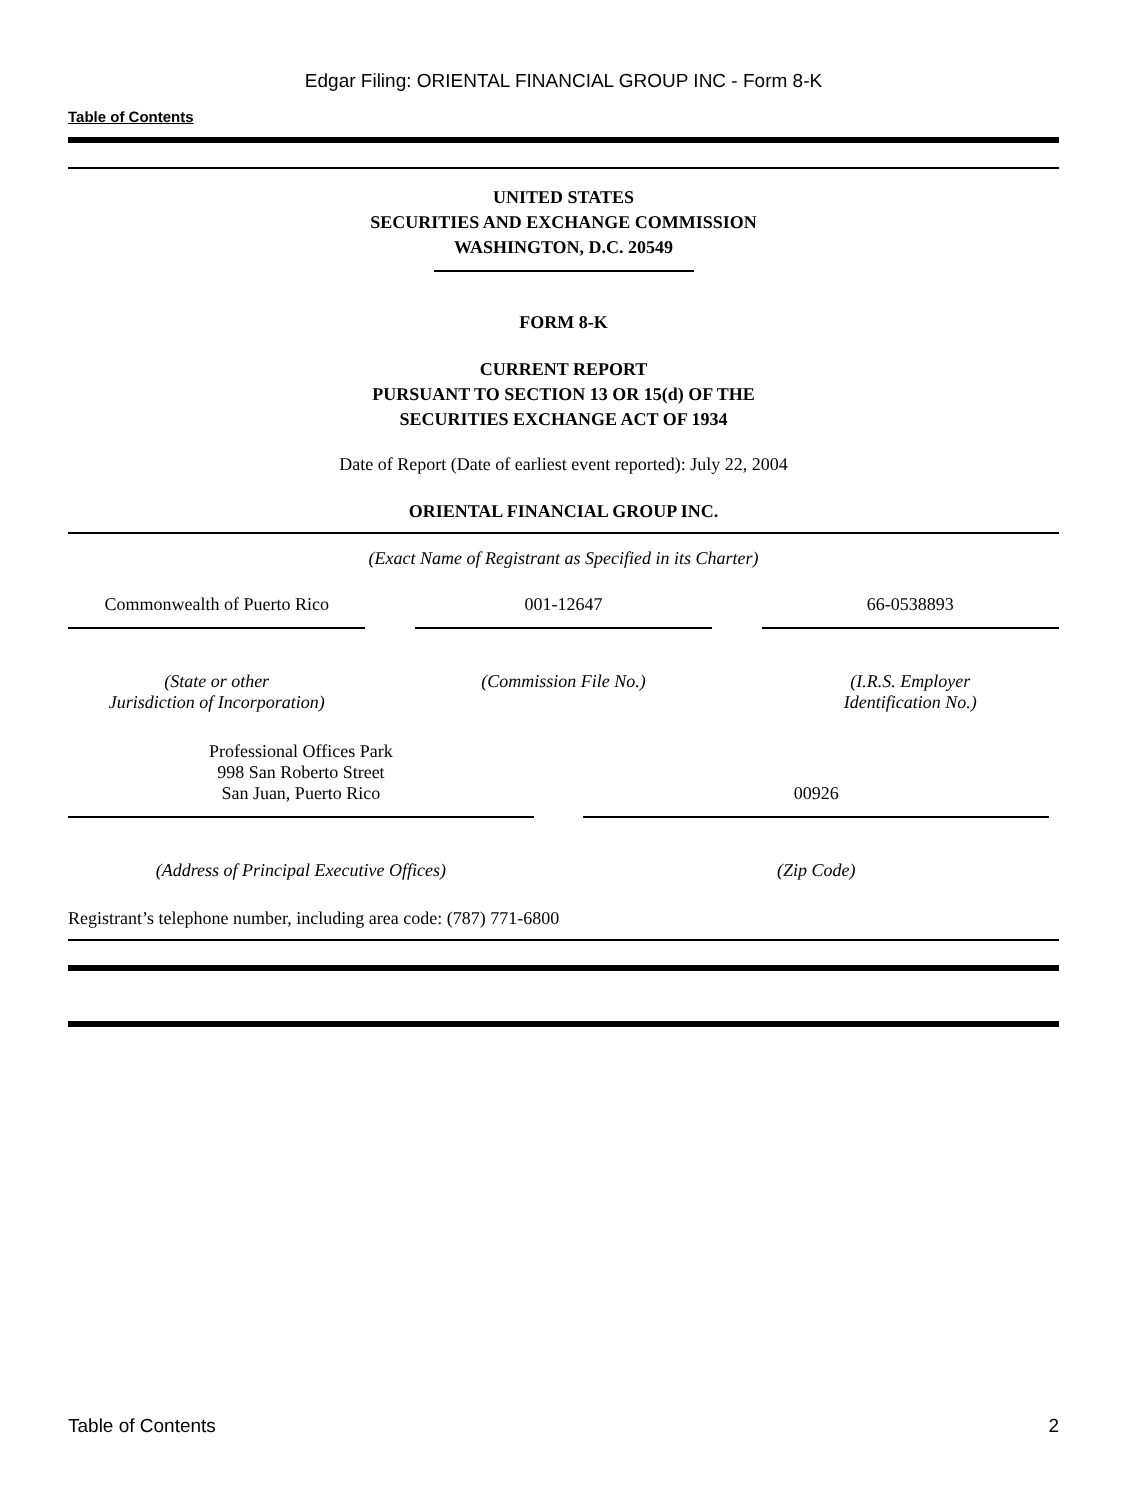Edgar Filing: ORIENTAL FINANCIAL GROUP INC - Form 8-K
Table of Contents
UNITED STATES
SECURITIES AND EXCHANGE COMMISSION
WASHINGTON, D.C. 20549
FORM 8-K
CURRENT REPORT
PURSUANT TO SECTION 13 OR 15(d) OF THE
SECURITIES EXCHANGE ACT OF 1934
Date of Report (Date of earliest event reported): July 22, 2004
ORIENTAL FINANCIAL GROUP INC.
(Exact Name of Registrant as Specified in its Charter)
| Commonwealth of Puerto Rico | | 001-12647 | | 66-0538893 |
| (State or other Jurisdiction of Incorporation) | | (Commission File No.) | | (I.R.S. Employer Identification No.) |
| Professional Offices Park 998 San Roberto Street San Juan, Puerto Rico | | 00926 |
| (Address of Principal Executive Offices) | | (Zip Code) |
Registrant’s telephone number, including area code: (787) 771-6800
Table of Contents 2